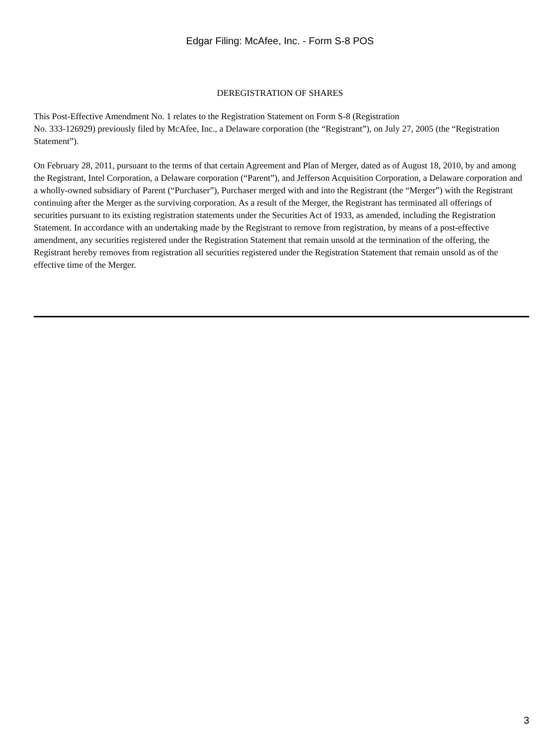Edgar Filing: McAfee, Inc. - Form S-8 POS
DEREGISTRATION OF SHARES
This Post-Effective Amendment No. 1 relates to the Registration Statement on Form S-8 (Registration
No. 333-126929) previously filed by McAfee, Inc., a Delaware corporation (the “Registrant”), on July 27, 2005 (the “Registration Statement”).
On February 28, 2011, pursuant to the terms of that certain Agreement and Plan of Merger, dated as of August 18, 2010, by and among the Registrant, Intel Corporation, a Delaware corporation (“Parent”), and Jefferson Acquisition Corporation, a Delaware corporation and a wholly-owned subsidiary of Parent (“Purchaser”), Purchaser merged with and into the Registrant (the “Merger”) with the Registrant continuing after the Merger as the surviving corporation. As a result of the Merger, the Registrant has terminated all offerings of securities pursuant to its existing registration statements under the Securities Act of 1933, as amended, including the Registration Statement. In accordance with an undertaking made by the Registrant to remove from registration, by means of a post-effective amendment, any securities registered under the Registration Statement that remain unsold at the termination of the offering, the Registrant hereby removes from registration all securities registered under the Registration Statement that remain unsold as of the effective time of the Merger.
3